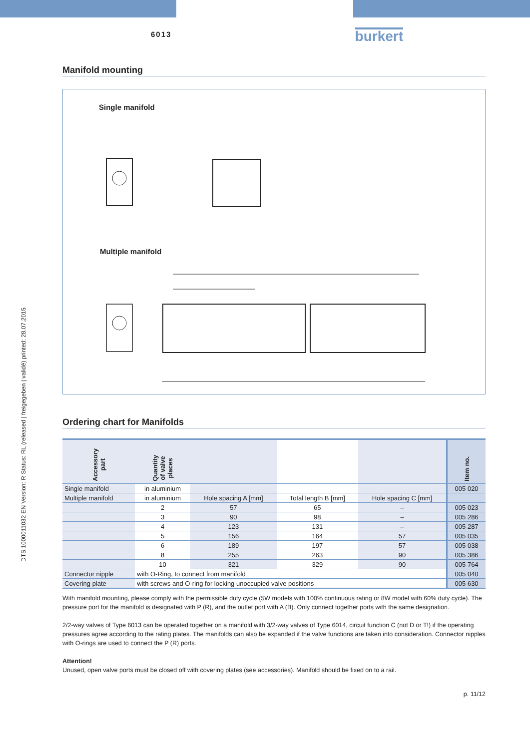DTS 1000011032 EN Version: R Status: RL (released | freigegeben | validé) printed: 28.07.2015
6013
burkert
Manifold mounting
Single manifold
Multiple manifold
Ordering chart for Manifolds
| Accessory part | Quantity of valve places | | | | Item no. |
| --- | --- | --- | --- | --- | --- |
| Single manifold | in aluminium | | | | 005 020 |
| Multiple manifold | in aluminium | Hole spacing A [mm] | Total length B [mm] | Hole spacing C [mm] | |
| | 2 | 57 | 65 | – | 005 023 |
| | 3 | 90 | 98 | – | 005 286 |
| | 4 | 123 | 131 | – | 005 287 |
| | 5 | 156 | 164 | 57 | 005 035 |
| | 6 | 189 | 197 | 57 | 005 038 |
| | 8 | 255 | 263 | 90 | 005 386 |
| | 10 | 321 | 329 | 90 | 005 764 |
| Connector nipple | with O-Ring, to connect from manifold | | | | 005 040 |
| Covering plate | with screws and O-ring for locking unoccupied valve positions | | | | 005 630 |
With manifold mounting, please comply with the permissible duty cycle (5W models with 100% continuous rating or 8W model with 60% duty cycle). The pressure port for the manifold is designated with P (R), and the outlet port with A (B). Only connect together ports with the same designation.
2/2-way valves of Type 6013 can be operated together on a manifold with 3/2-way valves of Type 6014, circuit function C (not D or T!) if the operating pressures agree according to the rating plates. The manifolds can also be expanded if the valve functions are taken into consideration. Connector nipples with O-rings are used to connect the P (R) ports.
Attention!
Unused, open valve ports must be closed off with covering plates (see accessories). Manifold should be fixed on to a rail.
p. 11/12